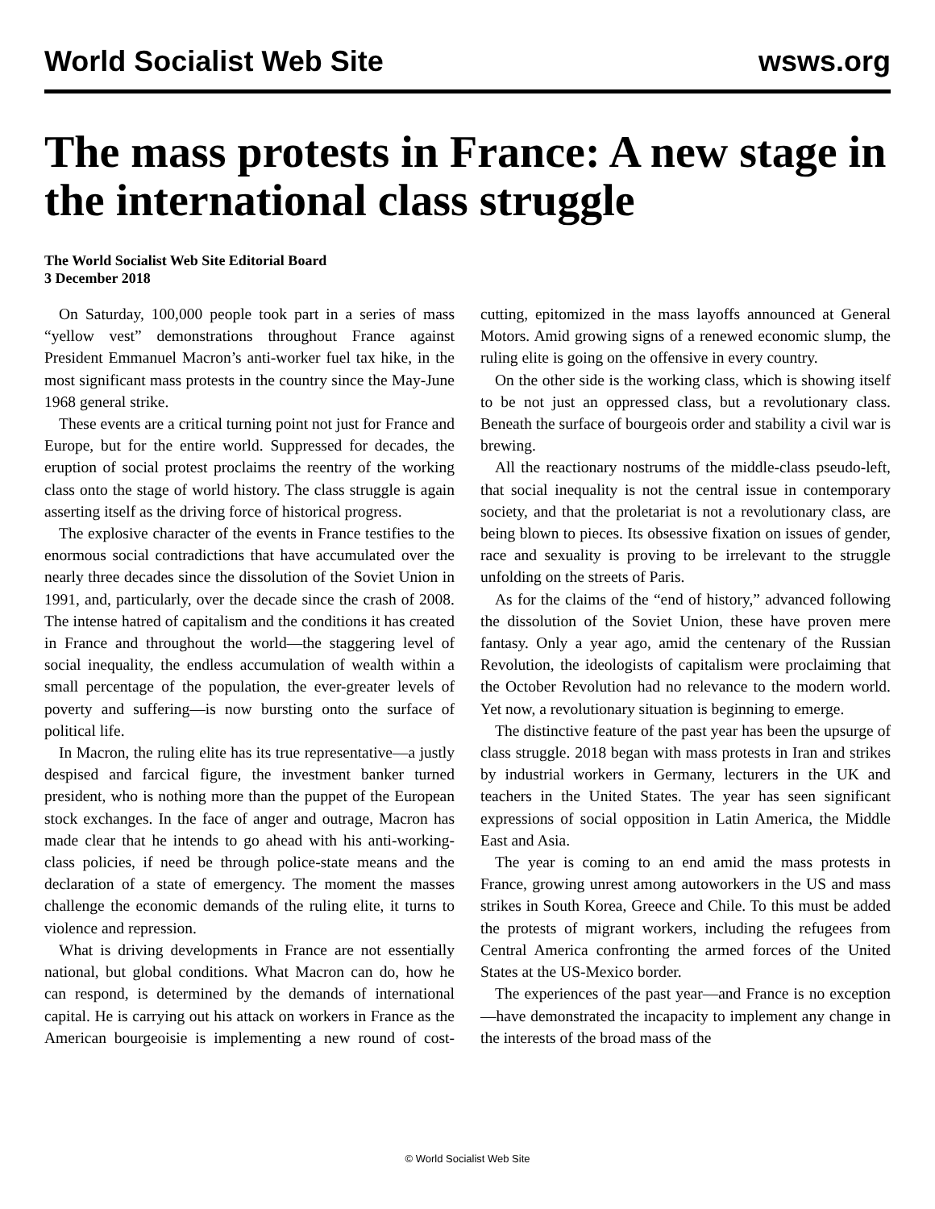World Socialist Web Site wsws.org
The mass protests in France: A new stage in the international class struggle
The World Socialist Web Site Editorial Board
3 December 2018
On Saturday, 100,000 people took part in a series of mass “yellow vest” demonstrations throughout France against President Emmanuel Macron’s anti-worker fuel tax hike, in the most significant mass protests in the country since the May-June 1968 general strike.
These events are a critical turning point not just for France and Europe, but for the entire world. Suppressed for decades, the eruption of social protest proclaims the reentry of the working class onto the stage of world history. The class struggle is again asserting itself as the driving force of historical progress.
The explosive character of the events in France testifies to the enormous social contradictions that have accumulated over the nearly three decades since the dissolution of the Soviet Union in 1991, and, particularly, over the decade since the crash of 2008. The intense hatred of capitalism and the conditions it has created in France and throughout the world—the staggering level of social inequality, the endless accumulation of wealth within a small percentage of the population, the ever-greater levels of poverty and suffering—is now bursting onto the surface of political life.
In Macron, the ruling elite has its true representative—a justly despised and farcical figure, the investment banker turned president, who is nothing more than the puppet of the European stock exchanges. In the face of anger and outrage, Macron has made clear that he intends to go ahead with his anti-working-class policies, if need be through police-state means and the declaration of a state of emergency. The moment the masses challenge the economic demands of the ruling elite, it turns to violence and repression.
What is driving developments in France are not essentially national, but global conditions. What Macron can do, how he can respond, is determined by the demands of international capital. He is carrying out his attack on workers in France as the American bourgeoisie is implementing a new round of cost-cutting, epitomized in the mass layoffs announced at General Motors. Amid growing signs of a renewed economic slump, the ruling elite is going on the offensive in every country.
On the other side is the working class, which is showing itself to be not just an oppressed class, but a revolutionary class. Beneath the surface of bourgeois order and stability a civil war is brewing.
All the reactionary nostrums of the middle-class pseudo-left, that social inequality is not the central issue in contemporary society, and that the proletariat is not a revolutionary class, are being blown to pieces. Its obsessive fixation on issues of gender, race and sexuality is proving to be irrelevant to the struggle unfolding on the streets of Paris.
As for the claims of the “end of history,” advanced following the dissolution of the Soviet Union, these have proven mere fantasy. Only a year ago, amid the centenary of the Russian Revolution, the ideologists of capitalism were proclaiming that the October Revolution had no relevance to the modern world. Yet now, a revolutionary situation is beginning to emerge.
The distinctive feature of the past year has been the upsurge of class struggle. 2018 began with mass protests in Iran and strikes by industrial workers in Germany, lecturers in the UK and teachers in the United States. The year has seen significant expressions of social opposition in Latin America, the Middle East and Asia.
The year is coming to an end amid the mass protests in France, growing unrest among autoworkers in the US and mass strikes in South Korea, Greece and Chile. To this must be added the protests of migrant workers, including the refugees from Central America confronting the armed forces of the United States at the US-Mexico border.
The experiences of the past year—and France is no exception—have demonstrated the incapacity to implement any change in the interests of the broad mass of the
© World Socialist Web Site